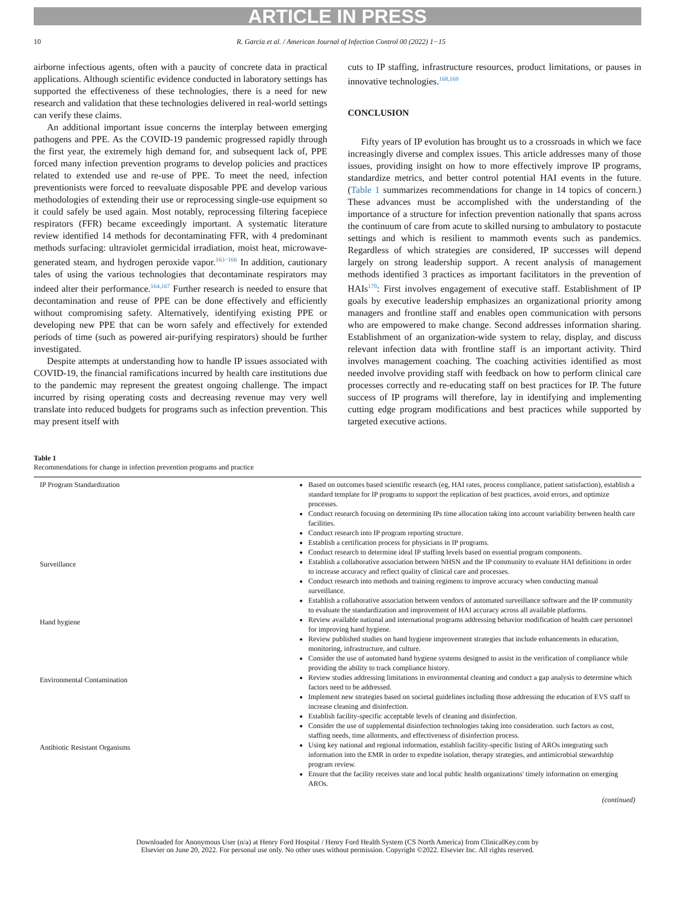ARTICLE IN PRESS
10 R. Garcia et al. / American Journal of Infection Control 00 (2022) 1−15
airborne infectious agents, often with a paucity of concrete data in practical applications. Although scientific evidence conducted in laboratory settings has supported the effectiveness of these technologies, there is a need for new research and validation that these technologies delivered in real-world settings can verify these claims.
An additional important issue concerns the interplay between emerging pathogens and PPE. As the COVID-19 pandemic progressed rapidly through the first year, the extremely high demand for, and subsequent lack of, PPE forced many infection prevention programs to develop policies and practices related to extended use and re-use of PPE. To meet the need, infection preventionists were forced to reevaluate disposable PPE and develop various methodologies of extending their use or reprocessing single-use equipment so it could safely be used again. Most notably, reprocessing filtering facepiece respirators (FFR) became exceedingly important. A systematic literature review identified 14 methods for decontaminating FFR, with 4 predominant methods surfacing: ultraviolet germicidal irradiation, moist heat, microwave-generated steam, and hydrogen peroxide vapor.<sup>163−166</sup> In addition, cautionary tales of using the various technologies that decontaminate respirators may indeed alter their performance.<sup>164,167</sup> Further research is needed to ensure that decontamination and reuse of PPE can be done effectively and efficiently without compromising safety. Alternatively, identifying existing PPE or developing new PPE that can be worn safely and effectively for extended periods of time (such as powered air-purifying respirators) should be further investigated.
Despite attempts at understanding how to handle IP issues associated with COVID-19, the financial ramifications incurred by health care institutions due to the pandemic may represent the greatest ongoing challenge. The impact incurred by rising operating costs and decreasing revenue may very well translate into reduced budgets for programs such as infection prevention. This may present itself with
cuts to IP staffing, infrastructure resources, product limitations, or pauses in innovative technologies.<sup>168,169</sup>
CONCLUSION
Fifty years of IP evolution has brought us to a crossroads in which we face increasingly diverse and complex issues. This article addresses many of those issues, providing insight on how to more effectively improve IP programs, standardize metrics, and better control potential HAI events in the future. (Table 1 summarizes recommendations for change in 14 topics of concern.) These advances must be accomplished with the understanding of the importance of a structure for infection prevention nationally that spans across the continuum of care from acute to skilled nursing to ambulatory to postacute settings and which is resilient to mammoth events such as pandemics. Regardless of which strategies are considered, IP successes will depend largely on strong leadership support. A recent analysis of management methods identified 3 practices as important facilitators in the prevention of HAIs<sup>170</sup>: First involves engagement of executive staff. Establishment of IP goals by executive leadership emphasizes an organizational priority among managers and frontline staff and enables open communication with persons who are empowered to make change. Second addresses information sharing. Establishment of an organization-wide system to relay, display, and discuss relevant infection data with frontline staff is an important activity. Third involves management coaching. The coaching activities identified as most needed involve providing staff with feedback on how to perform clinical care processes correctly and re-educating staff on best practices for IP. The future success of IP programs will therefore, lay in identifying and implementing cutting edge program modifications and best practices while supported by targeted executive actions.
Table 1
Recommendations for change in infection prevention programs and practice
| IP Program Standardization | Based on outcomes based scientific research (eg, HAI rates, process compliance, patient satisfaction), establish a standard template for IP programs to support the replication of best practices, avoid errors, and optimize processes. Conduct research focusing on determining IPs time allocation taking into account variability between health care facilities. Conduct research into IP program reporting structure. Establish a certification process for physicians in IP programs. Conduct research to determine ideal IP staffing levels based on essential program components. |
| Surveillance | Establish a collaborative association between NHSN and the IP community to evaluate HAI definitions in order to increase accuracy and reflect quality of clinical care and processes. Conduct research into methods and training regimens to improve accuracy when conducting manual surveillance. Establish a collaborative association between vendors of automated surveillance software and the IP community to evaluate the standardization and improvement of HAI accuracy across all available platforms. |
| Hand hygiene | Review available national and international programs addressing behavior modification of health care personnel for improving hand hygiene. Review published studies on hand hygiene improvement strategies that include enhancements in education, monitoring, infrastructure, and culture. Consider the use of automated hand hygiene systems designed to assist in the verification of compliance while providing the ability to track compliance history. |
| Environmental Contamination | Review studies addressing limitations in environmental cleaning and conduct a gap analysis to determine which factors need to be addressed. Implement new strategies based on societal guidelines including those addressing the education of EVS staff to increase cleaning and disinfection. Establish facility-specific acceptable levels of cleaning and disinfection. Consider the use of supplemental disinfection technologies taking into consideration. such factors as cost, staffing needs, time allotments, and effectiveness of disinfection process. |
| Antibiotic Resistant Organisms | Using key national and regional information, establish facility-specific listing of AROs integrating such information into the EMR in order to expedite isolation, therapy strategies, and antimicrobial stewardship program review. Ensure that the facility receives state and local public health organizations' timely information on emerging AROs. |
(continued)
Downloaded for Anonymous User (n/a) at Henry Ford Hospital / Henry Ford Health System (CS North America) from ClinicalKey.com by
Elsevier on June 20, 2022. For personal use only. No other uses without permission. Copyright ©2022. Elsevier Inc. All rights reserved.